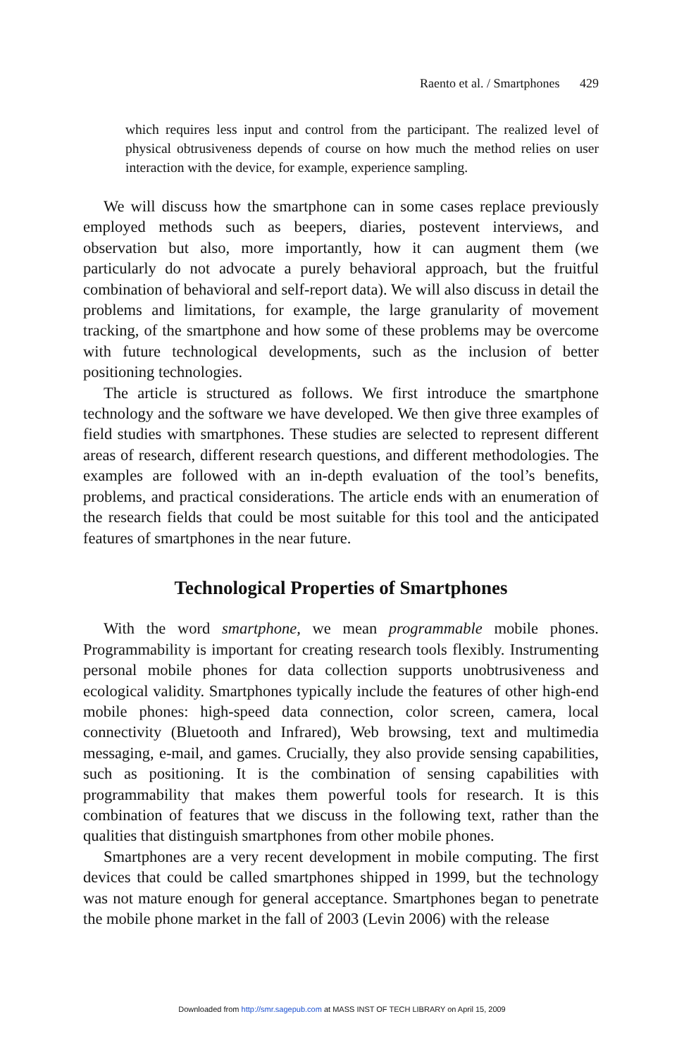Raento et al. / Smartphones 429
which requires less input and control from the participant. The realized level of physical obtrusiveness depends of course on how much the method relies on user interaction with the device, for example, experience sampling.
We will discuss how the smartphone can in some cases replace previously employed methods such as beepers, diaries, postevent interviews, and observation but also, more importantly, how it can augment them (we particularly do not advocate a purely behavioral approach, but the fruitful combination of behavioral and self-report data). We will also discuss in detail the problems and limitations, for example, the large granularity of movement tracking, of the smartphone and how some of these problems may be overcome with future technological developments, such as the inclusion of better positioning technologies.
The article is structured as follows. We first introduce the smartphone technology and the software we have developed. We then give three examples of field studies with smartphones. These studies are selected to represent different areas of research, different research questions, and different methodologies. The examples are followed with an in-depth evaluation of the tool’s benefits, problems, and practical considerations. The article ends with an enumeration of the research fields that could be most suitable for this tool and the anticipated features of smartphones in the near future.
Technological Properties of Smartphones
With the word smartphone, we mean programmable mobile phones. Programmability is important for creating research tools flexibly. Instrumenting personal mobile phones for data collection supports unobtrusiveness and ecological validity. Smartphones typically include the features of other high-end mobile phones: high-speed data connection, color screen, camera, local connectivity (Bluetooth and Infrared), Web browsing, text and multimedia messaging, e-mail, and games. Crucially, they also provide sensing capabilities, such as positioning. It is the combination of sensing capabilities with programmability that makes them powerful tools for research. It is this combination of features that we discuss in the following text, rather than the qualities that distinguish smartphones from other mobile phones.
Smartphones are a very recent development in mobile computing. The first devices that could be called smartphones shipped in 1999, but the technology was not mature enough for general acceptance. Smartphones began to penetrate the mobile phone market in the fall of 2003 (Levin 2006) with the release
Downloaded from http://smr.sagepub.com at MASS INST OF TECH LIBRARY on April 15, 2009